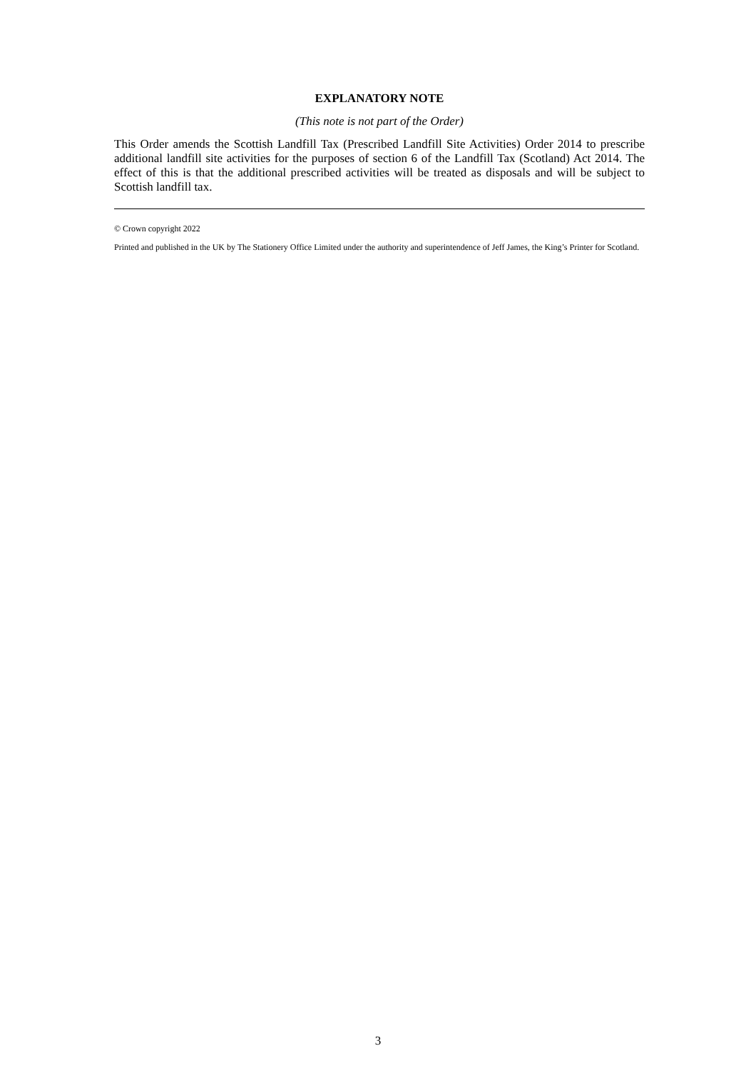EXPLANATORY NOTE
(This note is not part of the Order)
This Order amends the Scottish Landfill Tax (Prescribed Landfill Site Activities) Order 2014 to prescribe additional landfill site activities for the purposes of section 6 of the Landfill Tax (Scotland) Act 2014. The effect of this is that the additional prescribed activities will be treated as disposals and will be subject to Scottish landfill tax.
© Crown copyright 2022
Printed and published in the UK by The Stationery Office Limited under the authority and superintendence of Jeff James, the King’s Printer for Scotland.
3